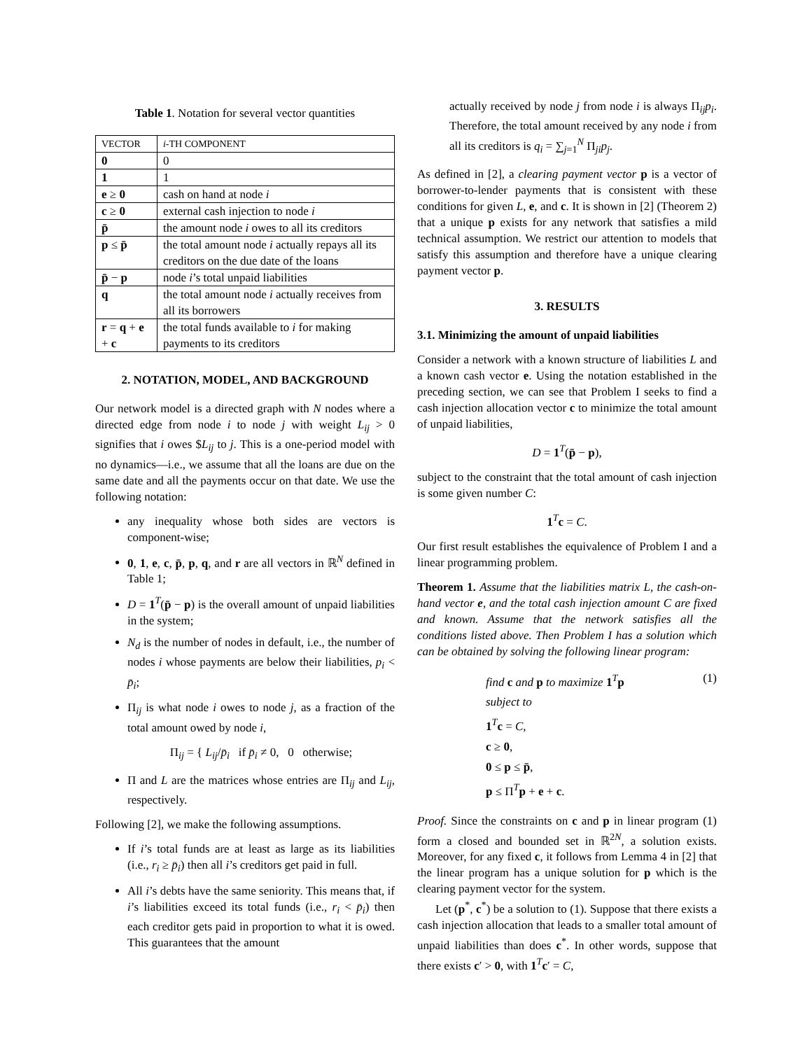Table 1. Notation for several vector quantities
| VECTOR | i -TH COMPONENT |
| --- | --- |
| 0 | 0 |
| 1 | 1 |
| e ≥ 0 | cash on hand at node i |
| c ≥ 0 | external cash injection to node i |
| p̄ | the amount node i owes to all its creditors |
| p ≤ p̄ | the total amount node i actually repays all its creditors on the due date of the loans |
| p̄ − p | node i ’s total unpaid liabilities |
| q | the total amount node i actually receives from all its borrowers |
| r = q + e + c | the total funds available to i for making payments to its creditors |
2. NOTATION, MODEL, AND BACKGROUND
Our network model is a directed graph with N nodes where a directed edge from node i to node j with weight L<sub>ij</sub> > 0 signifies that i owes $L<sub>ij</sub> to j. This is a one-period model with no dynamics—i.e., we assume that all the loans are due on the same date and all the payments occur on that date. We use the following notation:
any inequality whose both sides are vectors is component-wise;
0, 1, e, c, p̄, p, q, and r are all vectors in ℝ<sup>N</sup> defined in Table 1;
D = 1<sup>T</sup>(p̄ − p) is the overall amount of unpaid liabilities in the system;
N<sub>d</sub> is the number of nodes in default, i.e., the number of nodes i whose payments are below their liabilities, p<sub>i</sub> < p̄<sub>i</sub>;
Π<sub>ij</sub> is what node i owes to node j, as a fraction of the total amount owed by node i,
Π<sub>ij</sub> = { L<sub>ij</sub>/p̄<sub>i</sub> if p̄<sub>i</sub> ≠ 0, 0 otherwise;
Π and L are the matrices whose entries are Π<sub>ij</sub> and L<sub>ij</sub>, respectively.
Following [2], we make the following assumptions.
If i’s total funds are at least as large as its liabilities (i.e., r<sub>i</sub> ≥ p̄<sub>i</sub>) then all i’s creditors get paid in full.
All i’s debts have the same seniority. This means that, if i’s liabilities exceed its total funds (i.e., r<sub>i</sub> < p̄<sub>i</sub>) then each creditor gets paid in proportion to what it is owed. This guarantees that the amount
actually received by node j from node i is always Π<sub>ij</sub>p<sub>i</sub>. Therefore, the total amount received by any node i from all its creditors is q<sub>i</sub> = ∑<sub>j=1</sub><sup>N</sup> Π<sub>ji</sub>p<sub>j</sub>.
As defined in [2], a clearing payment vector p is a vector of borrower-to-lender payments that is consistent with these conditions for given L, e, and c. It is shown in [2] (Theorem 2) that a unique p exists for any network that satisfies a mild technical assumption. We restrict our attention to models that satisfy this assumption and therefore have a unique clearing payment vector p.
3. RESULTS
3.1. Minimizing the amount of unpaid liabilities
Consider a network with a known structure of liabilities L and a known cash vector e. Using the notation established in the preceding section, we can see that Problem I seeks to find a cash injection allocation vector c to minimize the total amount of unpaid liabilities,
D = 1<sup>T</sup>(p̄ − p),
subject to the constraint that the total amount of cash injection is some given number C:
1<sup>T</sup>c = C.
Our first result establishes the equivalence of Problem I and a linear programming problem.
Theorem 1. Assume that the liabilities matrix L, the cash-on-hand vector e, and the total cash injection amount C are fixed and known. Assume that the network satisfies all the conditions listed above. Then Problem I has a solution which can be obtained by solving the following linear program:
find c and p to maximize 1<sup>T</sup>p (1)
subject to
1<sup>T</sup>c = C,
c ≥ 0,
0 ≤ p ≤ p̄,
p ≤ Π<sup>T</sup>p + e + c.
Proof. Since the constraints on c and p in linear program (1) form a closed and bounded set in ℝ<sup>2N</sup>, a solution exists. Moreover, for any fixed c, it follows from Lemma 4 in [2] that the linear program has a unique solution for p which is the clearing payment vector for the system.
Let (p<sup>*</sup>, c<sup>*</sup>) be a solution to (1). Suppose that there exists a cash injection allocation that leads to a smaller total amount of unpaid liabilities than does c<sup>*</sup>. In other words, suppose that there exists c′ > 0, with 1<sup>T</sup>c′ = C,